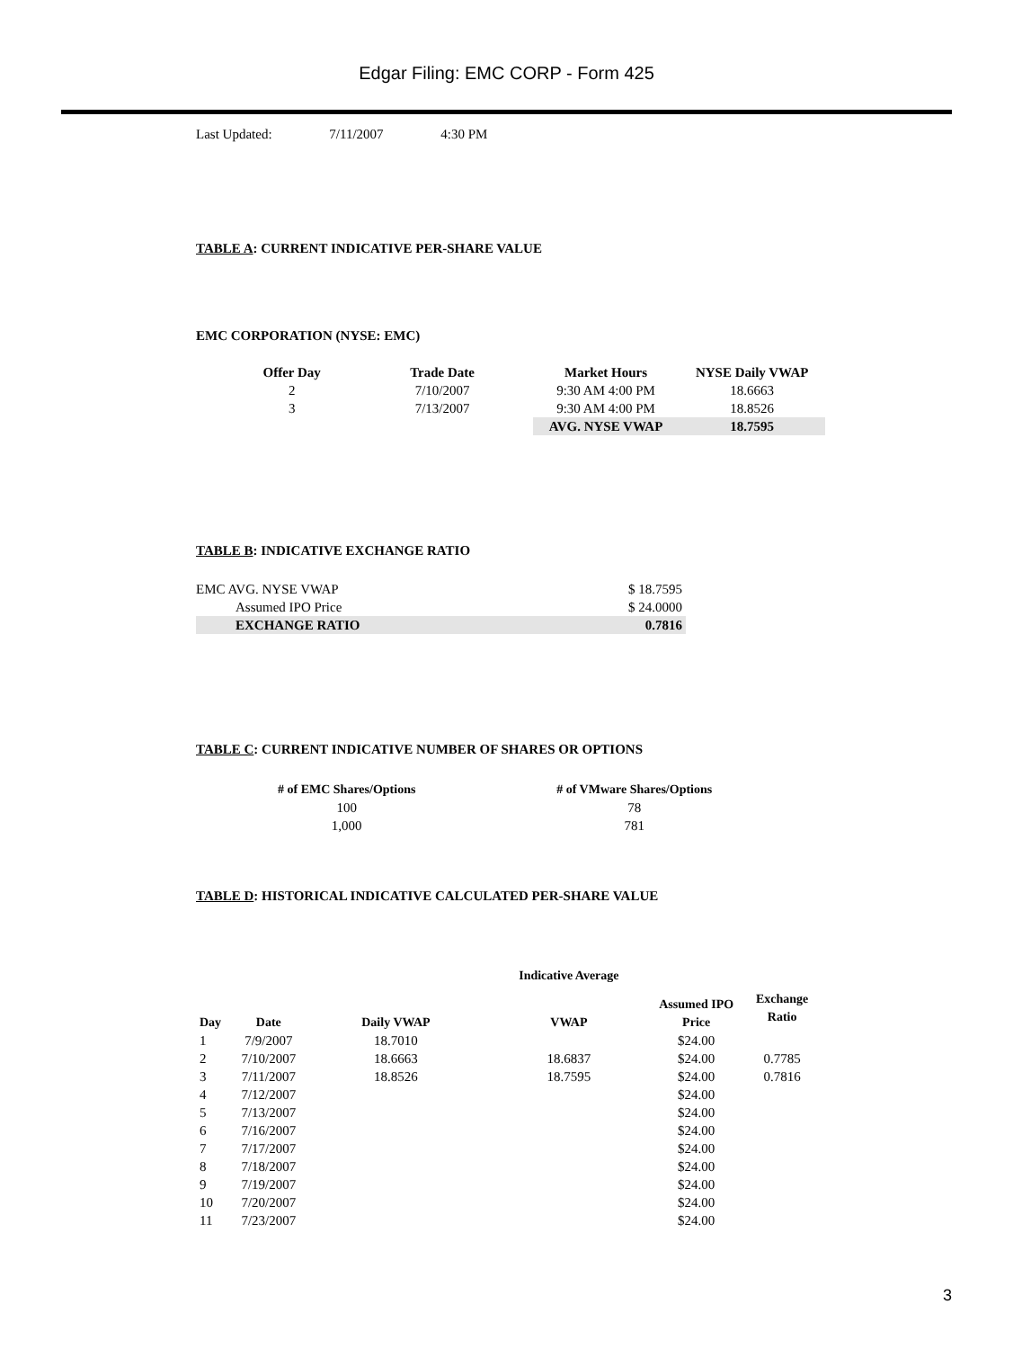Edgar Filing: EMC CORP - Form 425
Last Updated: 7/11/2007 4:30 PM
TABLE A: CURRENT INDICATIVE PER-SHARE VALUE
EMC CORPORATION (NYSE: EMC)
| Offer Day | Trade Date | Market Hours | NYSE Daily VWAP |
| --- | --- | --- | --- |
| 2 | 7/10/2007 | 9:30 AM 4:00 PM | 18.6663 |
| 3 | 7/13/2007 | 9:30 AM 4:00 PM | 18.8526 |
| | | AVG. NYSE VWAP | 18.7595 |
TABLE B: INDICATIVE EXCHANGE RATIO
| EMC AVG. NYSE VWAP | $ 18.7595 |
| Assumed IPO Price | $ 24.0000 |
| EXCHANGE RATIO | 0.7816 |
TABLE C: CURRENT INDICATIVE NUMBER OF SHARES OR OPTIONS
| # of EMC Shares/Options | # of VMware Shares/Options |
| --- | --- |
| 100 | 78 |
| 1,000 | 781 |
TABLE D: HISTORICAL INDICATIVE CALCULATED PER-SHARE VALUE
| | | | Indicative Average | | |
| --- | --- | --- | --- | --- | --- |
| Day | Date | Daily VWAP | VWAP | Assumed IPO Price | Exchange Ratio |
| 1 | 7/9/2007 | 18.7010 | | $24.00 | |
| 2 | 7/10/2007 | 18.6663 | 18.6837 | $24.00 | 0.7785 |
| 3 | 7/11/2007 | 18.8526 | 18.7595 | $24.00 | 0.7816 |
| 4 | 7/12/2007 | | | $24.00 | |
| 5 | 7/13/2007 | | | $24.00 | |
| 6 | 7/16/2007 | | | $24.00 | |
| 7 | 7/17/2007 | | | $24.00 | |
| 8 | 7/18/2007 | | | $24.00 | |
| 9 | 7/19/2007 | | | $24.00 | |
| 10 | 7/20/2007 | | | $24.00 | |
| 11 | 7/23/2007 | | | $24.00 | |
3